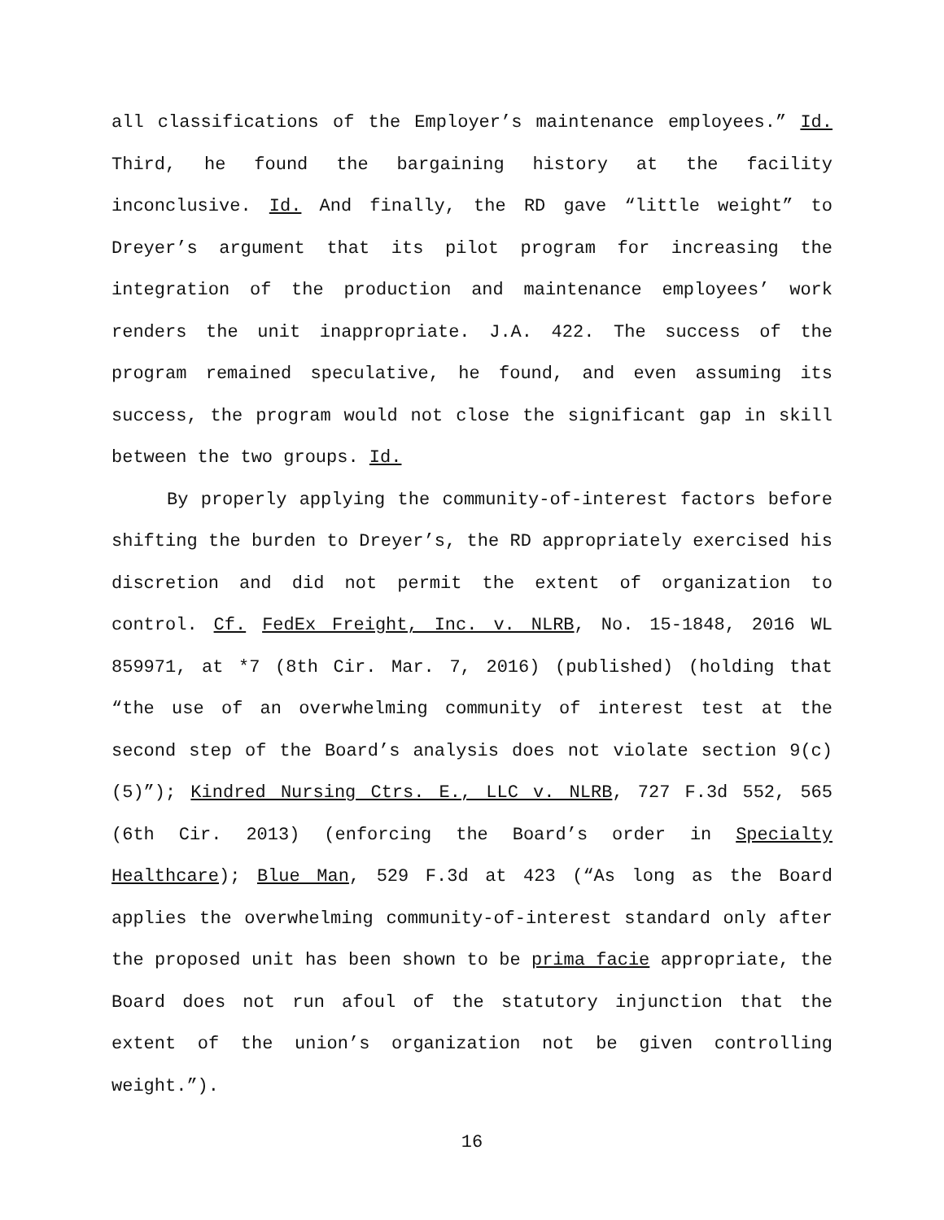all classifications of the Employer’s maintenance employees.” Id. Third, he found the bargaining history at the facility inconclusive. Id. And finally, the RD gave “little weight” to Dreyer’s argument that its pilot program for increasing the integration of the production and maintenance employees’ work renders the unit inappropriate. J.A. 422. The success of the program remained speculative, he found, and even assuming its success, the program would not close the significant gap in skill between the two groups. Id.
By properly applying the community-of-interest factors before shifting the burden to Dreyer’s, the RD appropriately exercised his discretion and did not permit the extent of organization to control. Cf. FedEx Freight, Inc. v. NLRB, No. 15-1848, 2016 WL 859971, at *7 (8th Cir. Mar. 7, 2016) (published) (holding that “the use of an overwhelming community of interest test at the second step of the Board’s analysis does not violate section 9(c)(5)”); Kindred Nursing Ctrs. E., LLC v. NLRB, 727 F.3d 552, 565 (6th Cir. 2013) (enforcing the Board’s order in Specialty Healthcare); Blue Man, 529 F.3d at 423 (“As long as the Board applies the overwhelming community-of-interest standard only after the proposed unit has been shown to be prima facie appropriate, the Board does not run afoul of the statutory injunction that the extent of the union’s organization not be given controlling weight.”).
16